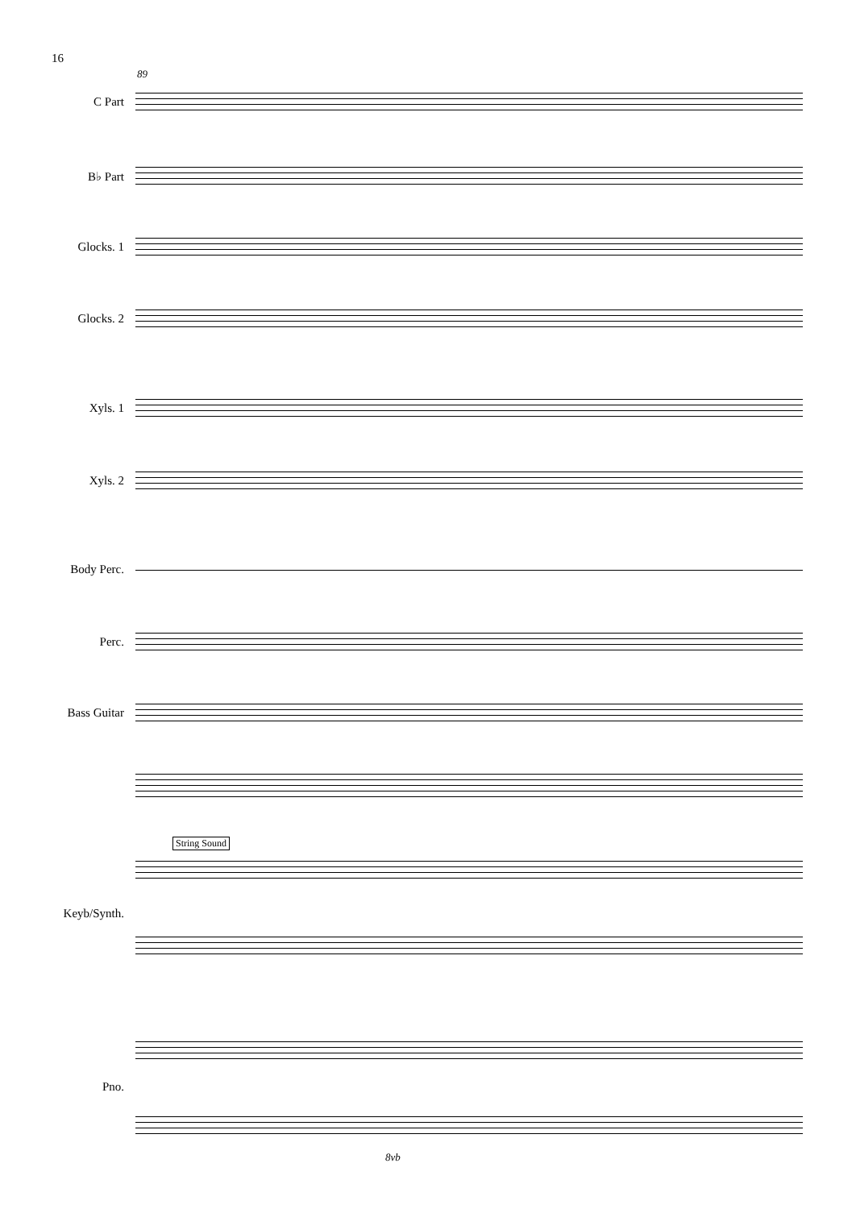16
89
C Part
B♭ Part
Glocks. 1
Glocks. 2
Xyls. 1
Xyls. 2
Body Perc.
Perc.
Bass Guitar
String Sound
Keyb/Synth.
Pno.
8vb